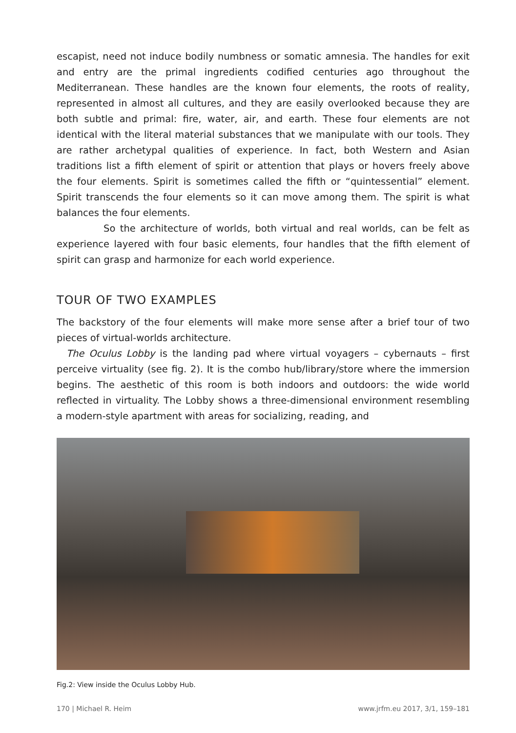escapist, need not induce bodily numbness or somatic amnesia. The handles for exit and entry are the primal ingredients codified centuries ago throughout the Mediterranean. These handles are the known four elements, the roots of reality, represented in almost all cultures, and they are easily overlooked because they are both subtle and primal: fire, water, air, and earth. These four elements are not identical with the literal material substances that we manipulate with our tools. They are rather archetypal qualities of experience. In fact, both Western and Asian traditions list a fifth element of spirit or attention that plays or hovers freely above the four elements. Spirit is sometimes called the fifth or “quintessential” element. Spirit transcends the four elements so it can move among them. The spirit is what balances the four elements.
So the architecture of worlds, both virtual and real worlds, can be felt as experience layered with four basic elements, four handles that the fifth element of spirit can grasp and harmonize for each world experience.
TOUR OF TWO EXAMPLES
The backstory of the four elements will make more sense after a brief tour of two pieces of virtual-worlds architecture.
The Oculus Lobby is the landing pad where virtual voyagers – cybernauts – first perceive virtuality (see fig. 2). It is the combo hub/library/store where the immersion begins. The aesthetic of this room is both indoors and outdoors: the wide world reflected in virtuality. The Lobby shows a three-dimensional environment resembling a modern-style apartment with areas for socializing, reading, and
Fig.2: View inside the Oculus Lobby Hub.
170 | Michael R. Heim www.jrfm.eu 2017, 3/1, 159–181